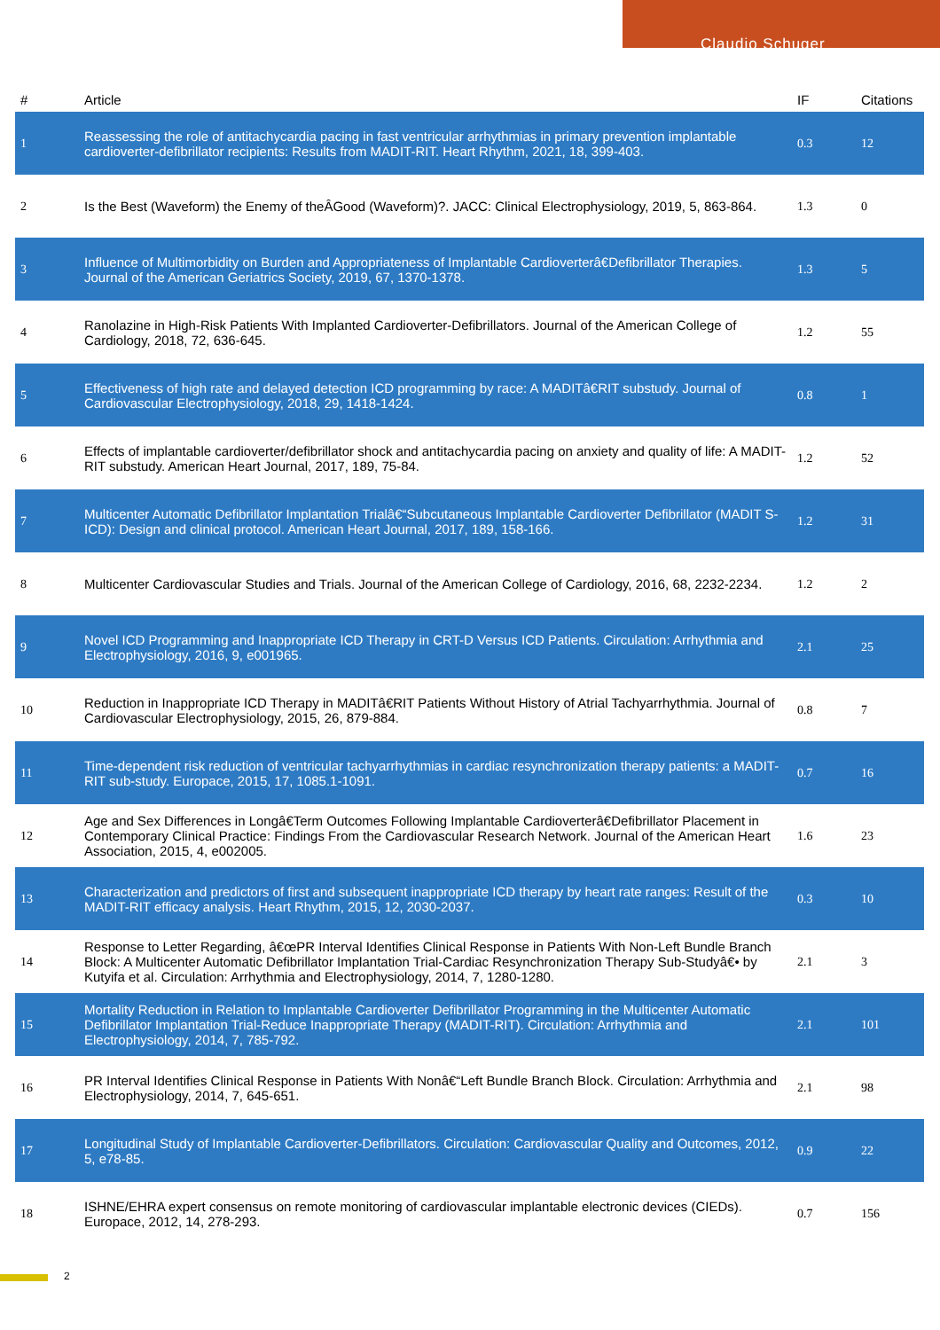Claudio Schuger
| # | Article | IF | Citations |
| --- | --- | --- | --- |
| 1 | Reassessing the role of antitachycardia pacing in fast ventricular arrhythmias in primary prevention implantable cardioverter-defibrillator recipients: Results from MADIT-RIT. Heart Rhythm, 2021, 18, 399-403. | 0.3 | 12 |
| 2 | Is the Best (Waveform) the Enemy of theÂGood (Waveform)?. JACC: Clinical Electrophysiology, 2019, 5, 863-864. | 1.3 | 0 |
| 3 | Influence of Multimorbidity on Burden and Appropriateness of Implantable Cardioverterâ€Defibrillator Therapies. Journal of the American Geriatrics Society, 2019, 67, 1370-1378. | 1.3 | 5 |
| 4 | Ranolazine in High-Risk Patients With Implanted Cardioverter-Defibrillators. Journal of the American College of Cardiology, 2018, 72, 636-645. | 1.2 | 55 |
| 5 | Effectiveness of high rate and delayed detection ICD programming by race: A MADITâ€RIT substudy. Journal of Cardiovascular Electrophysiology, 2018, 29, 1418-1424. | 0.8 | 1 |
| 6 | Effects of implantable cardioverter/defibrillator shock and antitachycardia pacing on anxiety and quality of life: A MADIT-RIT substudy. American Heart Journal, 2017, 189, 75-84. | 1.2 | 52 |
| 7 | Multicenter Automatic Defibrillator Implantation Trialâ€“Subcutaneous Implantable Cardioverter Defibrillator (MADIT S-ICD): Design and clinical protocol. American Heart Journal, 2017, 189, 158-166. | 1.2 | 31 |
| 8 | Multicenter Cardiovascular Studies and Trials. Journal of the American College of Cardiology, 2016, 68, 2232-2234. | 1.2 | 2 |
| 9 | Novel ICD Programming and Inappropriate ICD Therapy in CRT-D Versus ICD Patients. Circulation: Arrhythmia and Electrophysiology, 2016, 9, e001965. | 2.1 | 25 |
| 10 | Reduction in Inappropriate ICD Therapy in MADITâ€RIT Patients Without History of Atrial Tachyarrhythmia. Journal of Cardiovascular Electrophysiology, 2015, 26, 879-884. | 0.8 | 7 |
| 11 | Time-dependent risk reduction of ventricular tachyarrhythmias in cardiac resynchronization therapy patients: a MADIT-RIT sub-study. Europace, 2015, 17, 1085.1-1091. | 0.7 | 16 |
| 12 | Age and Sex Differences in Longâ€Term Outcomes Following Implantable Cardioverterâ€Defibrillator Placement in Contemporary Clinical Practice: Findings From the Cardiovascular Research Network. Journal of the American Heart Association, 2015, 4, e002005. | 1.6 | 23 |
| 13 | Characterization and predictors of first and subsequent inappropriate ICD therapy by heart rate ranges: Result of the MADIT-RIT efficacy analysis. Heart Rhythm, 2015, 12, 2030-2037. | 0.3 | 10 |
| 14 | Response to Letter Regarding, â€œPR Interval Identifies Clinical Response in Patients With Non-Left Bundle Branch Block: A Multicenter Automatic Defibrillator Implantation Trial-Cardiac Resynchronization Therapy Sub-Studyâ€• by Kutyifa et al. Circulation: Arrhythmia and Electrophysiology, 2014, 7, 1280-1280. | 2.1 | 3 |
| 15 | Mortality Reduction in Relation to Implantable Cardioverter Defibrillator Programming in the Multicenter Automatic Defibrillator Implantation Trial-Reduce Inappropriate Therapy (MADIT-RIT). Circulation: Arrhythmia and Electrophysiology, 2014, 7, 785-792. | 2.1 | 101 |
| 16 | PR Interval Identifies Clinical Response in Patients With Nonâ€“Left Bundle Branch Block. Circulation: Arrhythmia and Electrophysiology, 2014, 7, 645-651. | 2.1 | 98 |
| 17 | Longitudinal Study of Implantable Cardioverter-Defibrillators. Circulation: Cardiovascular Quality and Outcomes, 2012, 5, e78-85. | 0.9 | 22 |
| 18 | ISHNE/EHRA expert consensus on remote monitoring of cardiovascular implantable electronic devices (CIEDs). Europace, 2012, 14, 278-293. | 0.7 | 156 |
2